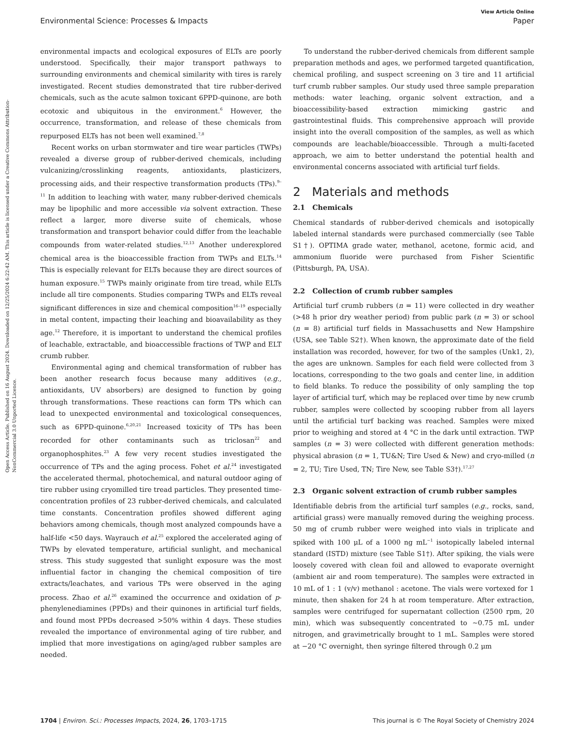View Article Online
Environmental Science: Processes & Impacts Paper
Open Access Article. Published on 16 August 2024. Downloaded on 12/25/2024 6:22:42 AM. This article is licensed under a Creative Commons Attribution-NonCommercial 3.0 Unported Licence.
environmental impacts and ecological exposures of ELTs are poorly understood. Specifically, their major transport pathways to surrounding environments and chemical similarity with tires is rarely investigated. Recent studies demonstrated that tire rubber-derived chemicals, such as the acute salmon toxicant 6PPD-quinone, are both ecotoxic and ubiquitous in the environment.<sup>6</sup> However, the occurrence, transformation, and release of these chemicals from repurposed ELTs has not been well examined.<sup>7,8</sup>
Recent works on urban stormwater and tire wear particles (TWPs) revealed a diverse group of rubber-derived chemicals, including vulcanizing/crosslinking reagents, antioxidants, plasticizers, processing aids, and their respective transformation products (TPs).<sup>9–11</sup> In addition to leaching with water, many rubber-derived chemicals may be lipophilic and more accessible via solvent extraction. These reflect a larger, more diverse suite of chemicals, whose transformation and transport behavior could differ from the leachable compounds from water-related studies.<sup>12,13</sup> Another underexplored chemical area is the bioaccessible fraction from TWPs and ELTs.<sup>14</sup> This is especially relevant for ELTs because they are direct sources of human exposure.<sup>15</sup> TWPs mainly originate from tire tread, while ELTs include all tire components. Studies comparing TWPs and ELTs reveal significant differences in size and chemical composition<sup>16–19</sup> especially in metal content, impacting their leaching and bioavailability as they age.<sup>12</sup> Therefore, it is important to understand the chemical profiles of leachable, extractable, and bioaccessible fractions of TWP and ELT crumb rubber.
Environmental aging and chemical transformation of rubber has been another research focus because many additives (e.g., antioxidants, UV absorbers) are designed to function by going through transformations. These reactions can form TPs which can lead to unexpected environmental and toxicological consequences, such as 6PPD-quinone.<sup>6,20,21</sup> Increased toxicity of TPs has been recorded for other contaminants such as triclosan<sup>22</sup> and organophosphites.<sup>23</sup> A few very recent studies investigated the occurrence of TPs and the aging process. Fohet et al.<sup>24</sup> investigated the accelerated thermal, photochemical, and natural outdoor aging of tire rubber using cryomilled tire tread particles. They presented time-concentration profiles of 23 rubber-derived chemicals, and calculated time constants. Concentration profiles showed different aging behaviors among chemicals, though most analyzed compounds have a half-life <50 days. Wayrauch et al.<sup>25</sup> explored the accelerated aging of TWPs by elevated temperature, artificial sunlight, and mechanical stress. This study suggested that sunlight exposure was the most influential factor in changing the chemical composition of tire extracts/leachates, and various TPs were observed in the aging process. Zhao et al.<sup>26</sup> examined the occurrence and oxidation of p-phenylenediamines (PPDs) and their quinones in artificial turf fields, and found most PPDs decreased >50% within 4 days. These studies revealed the importance of environmental aging of tire rubber, and implied that more investigations on aging/aged rubber samples are needed.
To understand the rubber-derived chemicals from different sample preparation methods and ages, we performed targeted quantification, chemical profiling, and suspect screening on 3 tire and 11 artificial turf crumb rubber samples. Our study used three sample preparation methods: water leaching, organic solvent extraction, and a bioaccessibility-based extraction mimicking gastric and gastrointestinal fluids. This comprehensive approach will provide insight into the overall composition of the samples, as well as which compounds are leachable/bioaccessible. Through a multi-faceted approach, we aim to better understand the potential health and environmental concerns associated with artificial turf fields.
2 Materials and methods
2.1 Chemicals
Chemical standards of rubber-derived chemicals and isotopically labeled internal standards were purchased commercially (see Table S1†). OPTIMA grade water, methanol, acetone, formic acid, and ammonium fluoride were purchased from Fisher Scientific (Pittsburgh, PA, USA).
2.2 Collection of crumb rubber samples
Artificial turf crumb rubbers (n = 11) were collected in dry weather (>48 h prior dry weather period) from public park (n = 3) or school (n = 8) artificial turf fields in Massachusetts and New Hampshire (USA, see Table S2†). When known, the approximate date of the field installation was recorded, however, for two of the samples (Unk1, 2), the ages are unknown. Samples for each field were collected from 3 locations, corresponding to the two goals and center line, in addition to field blanks. To reduce the possibility of only sampling the top layer of artificial turf, which may be replaced over time by new crumb rubber, samples were collected by scooping rubber from all layers until the artificial turf backing was reached. Samples were mixed prior to weighing and stored at 4 °C in the dark until extraction. TWP samples (n = 3) were collected with different generation methods: physical abrasion (n = 1, TU&N; Tire Used & New) and cryo-milled (n = 2, TU; Tire Used, TN; Tire New, see Table S3†).<sup>17,27</sup>
2.3 Organic solvent extraction of crumb rubber samples
Identifiable debris from the artificial turf samples (e.g., rocks, sand, artificial grass) were manually removed during the weighing process. 50 mg of crumb rubber were weighed into vials in triplicate and spiked with 100 μL of a 1000 ng mL<sup>−1</sup> isotopically labeled internal standard (ISTD) mixture (see Table S1†). After spiking, the vials were loosely covered with clean foil and allowed to evaporate overnight (ambient air and room temperature). The samples were extracted in 10 mL of 1 : 1 (v/v) methanol : acetone. The vials were vortexed for 1 minute, then shaken for 24 h at room temperature. After extraction, samples were centrifuged for supernatant collection (2500 rpm, 20 min), which was subsequently concentrated to ∼0.75 mL under nitrogen, and gravimetrically brought to 1 mL. Samples were stored at −20 °C overnight, then syringe filtered through 0.2 μm
1704 | Environ. Sci.: Processes Impacts, 2024, 26, 1703–1715 This journal is © The Royal Society of Chemistry 2024